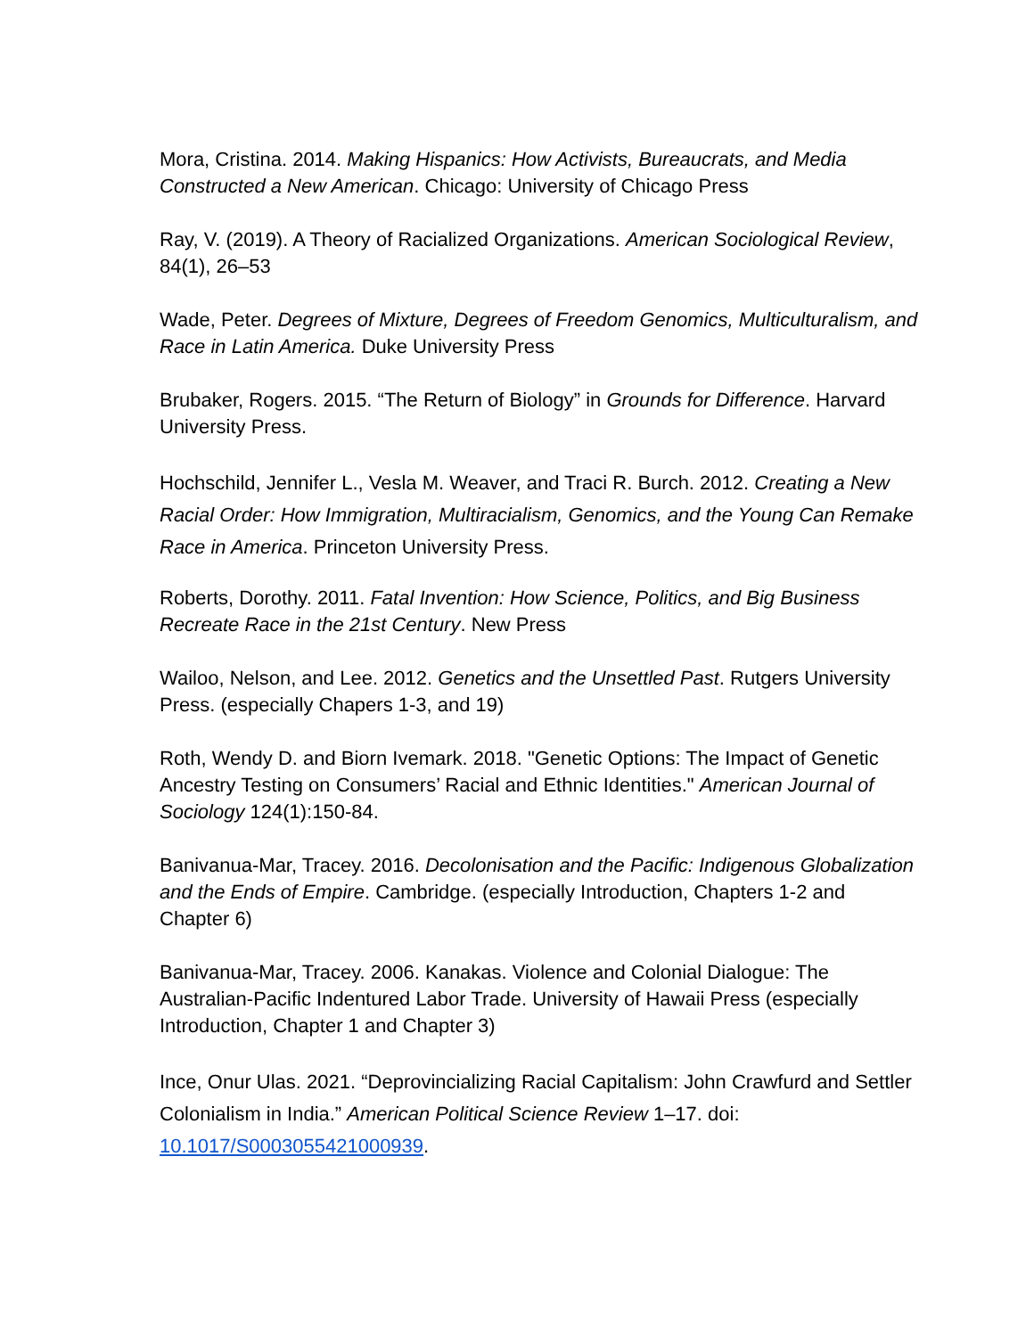Mora, Cristina. 2014. Making Hispanics: How Activists, Bureaucrats, and Media Constructed a New American. Chicago: University of Chicago Press
Ray, V. (2019). A Theory of Racialized Organizations. American Sociological Review, 84(1), 26–53
Wade, Peter. Degrees of Mixture, Degrees of Freedom Genomics, Multiculturalism, and Race in Latin America. Duke University Press
Brubaker, Rogers. 2015. “The Return of Biology” in Grounds for Difference. Harvard University Press.
Hochschild, Jennifer L., Vesla M. Weaver, and Traci R. Burch. 2012. Creating a New Racial Order: How Immigration, Multiracialism, Genomics, and the Young Can Remake Race in America. Princeton University Press.
Roberts, Dorothy. 2011. Fatal Invention: How Science, Politics, and Big Business Recreate Race in the 21st Century. New Press
Wailoo, Nelson, and Lee. 2012. Genetics and the Unsettled Past. Rutgers University Press. (especially Chapers 1-3, and 19)
Roth, Wendy D. and Biorn Ivemark. 2018. "Genetic Options: The Impact of Genetic Ancestry Testing on Consumers’ Racial and Ethnic Identities." American Journal of Sociology 124(1):150-84.
Banivanua-Mar, Tracey. 2016. Decolonisation and the Pacific: Indigenous Globalization and the Ends of Empire. Cambridge. (especially Introduction, Chapters 1-2 and Chapter 6)
Banivanua-Mar, Tracey. 2006. Kanakas. Violence and Colonial Dialogue: The Australian-Pacific Indentured Labor Trade. University of Hawaii Press (especially Introduction, Chapter 1 and Chapter 3)
Ince, Onur Ulas. 2021. “Deprovincializing Racial Capitalism: John Crawfurd and Settler Colonialism in India.” American Political Science Review 1–17. doi: 10.1017/S0003055421000939.